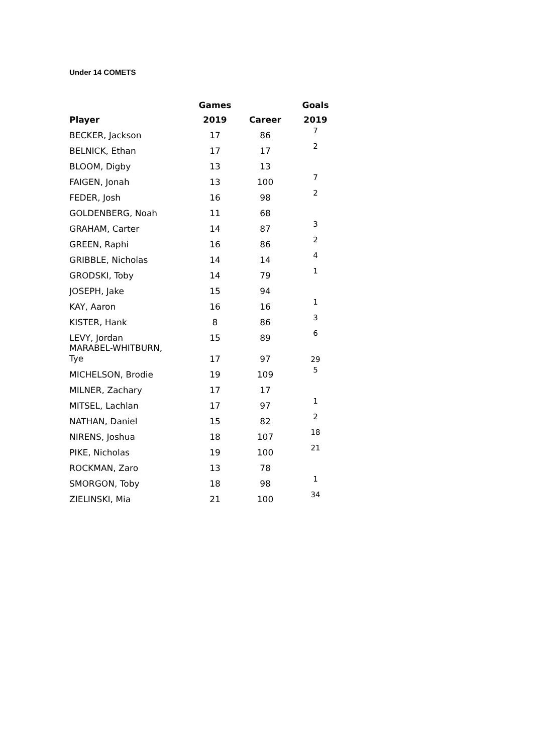Under 14 COMETS
| | Games | | Goals |
| --- | --- | --- | --- |
| Player | 2019 | Career | 2019 |
| BECKER, Jackson | 17 | 86 | 7 |
| BELNICK, Ethan | 17 | 17 | 2 |
| BLOOM, Digby | 13 | 13 | |
| FAIGEN, Jonah | 13 | 100 | 7 |
| FEDER, Josh | 16 | 98 | 2 |
| GOLDENBERG, Noah | 11 | 68 | |
| GRAHAM, Carter | 14 | 87 | 3 |
| GREEN, Raphi | 16 | 86 | 2 |
| GRIBBLE, Nicholas | 14 | 14 | 4 |
| GRODSKI, Toby | 14 | 79 | 1 |
| JOSEPH, Jake | 15 | 94 | |
| KAY, Aaron | 16 | 16 | 1 |
| KISTER, Hank | 8 | 86 | 3 |
| LEVY, Jordan | 15 | 89 | 6 |
| MARABEL-WHITBURN, Tye | 17 | 97 | 29 |
| MICHELSON, Brodie | 19 | 109 | 5 |
| MILNER, Zachary | 17 | 17 | |
| MITSEL, Lachlan | 17 | 97 | 1 |
| NATHAN, Daniel | 15 | 82 | 2 |
| NIRENS, Joshua | 18 | 107 | 18 |
| PIKE, Nicholas | 19 | 100 | 21 |
| ROCKMAN, Zaro | 13 | 78 | |
| SMORGON, Toby | 18 | 98 | 1 |
| ZIELINSKI, Mia | 21 | 100 | 34 |